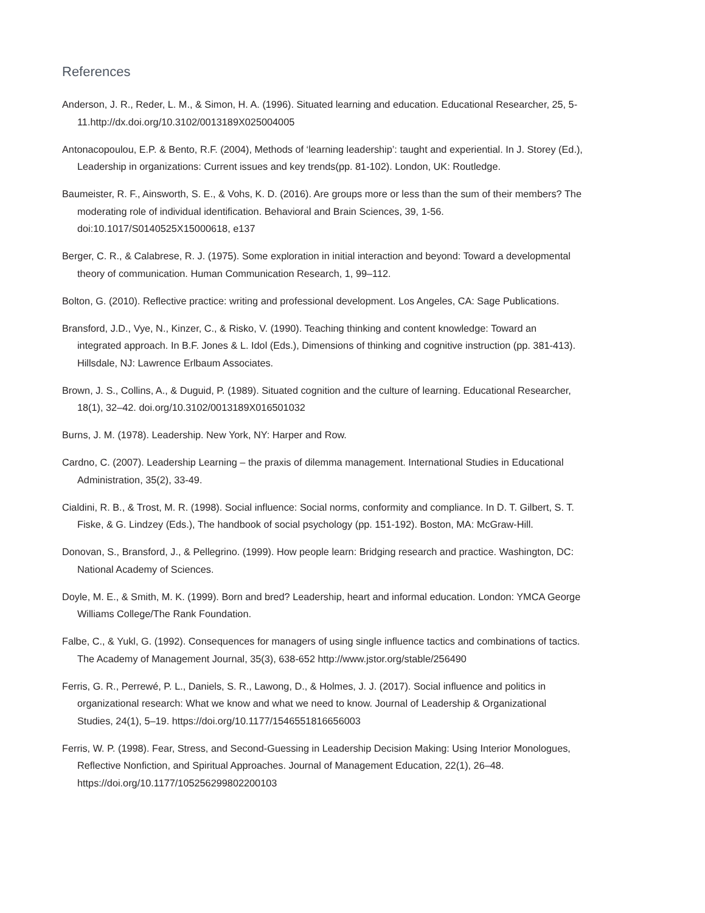References
Anderson, J. R., Reder, L. M., & Simon, H. A. (1996). Situated learning and education. Educational Researcher, 25, 5-11.http://dx.doi.org/10.3102/0013189X025004005
Antonacopoulou, E.P. & Bento, R.F. (2004), Methods of ‘learning leadership’: taught and experiential. In J. Storey (Ed.), Leadership in organizations: Current issues and key trends(pp. 81-102). London, UK: Routledge.
Baumeister, R. F., Ainsworth, S. E., & Vohs, K. D. (2016). Are groups more or less than the sum of their members? The moderating role of individual identification. Behavioral and Brain Sciences, 39, 1-56. doi:10.1017/S0140525X15000618, e137
Berger, C. R., & Calabrese, R. J. (1975). Some exploration in initial interaction and beyond: Toward a developmental theory of communication. Human Communication Research, 1, 99–112.
Bolton, G. (2010). Reflective practice: writing and professional development. Los Angeles, CA: Sage Publications.
Bransford, J.D., Vye, N., Kinzer, C., & Risko, V. (1990). Teaching thinking and content knowledge: Toward an integrated approach. In B.F. Jones & L. Idol (Eds.), Dimensions of thinking and cognitive instruction (pp. 381-413). Hillsdale, NJ: Lawrence Erlbaum Associates.
Brown, J. S., Collins, A., & Duguid, P. (1989). Situated cognition and the culture of learning. Educational Researcher, 18(1), 32–42. doi.org/10.3102/0013189X016501032
Burns, J. M. (1978). Leadership. New York, NY: Harper and Row.
Cardno, C. (2007). Leadership Learning – the praxis of dilemma management. International Studies in Educational Administration, 35(2), 33-49.
Cialdini, R. B., & Trost, M. R. (1998). Social influence: Social norms, conformity and compliance. In D. T. Gilbert, S. T. Fiske, & G. Lindzey (Eds.), The handbook of social psychology (pp. 151-192). Boston, MA: McGraw-Hill.
Donovan, S., Bransford, J., & Pellegrino. (1999). How people learn: Bridging research and practice. Washington, DC: National Academy of Sciences.
Doyle, M. E., & Smith, M. K. (1999). Born and bred? Leadership, heart and informal education. London: YMCA George Williams College/The Rank Foundation.
Falbe, C., & Yukl, G. (1992). Consequences for managers of using single influence tactics and combinations of tactics. The Academy of Management Journal, 35(3), 638-652 http://www.jstor.org/stable/256490
Ferris, G. R., Perrewé, P. L., Daniels, S. R., Lawong, D., & Holmes, J. J. (2017). Social influence and politics in organizational research: What we know and what we need to know. Journal of Leadership & Organizational Studies, 24(1), 5–19. https://doi.org/10.1177/1546551816656003
Ferris, W. P. (1998). Fear, Stress, and Second-Guessing in Leadership Decision Making: Using Interior Monologues, Reflective Nonfiction, and Spiritual Approaches. Journal of Management Education, 22(1), 26–48. https://doi.org/10.1177/105256299802200103